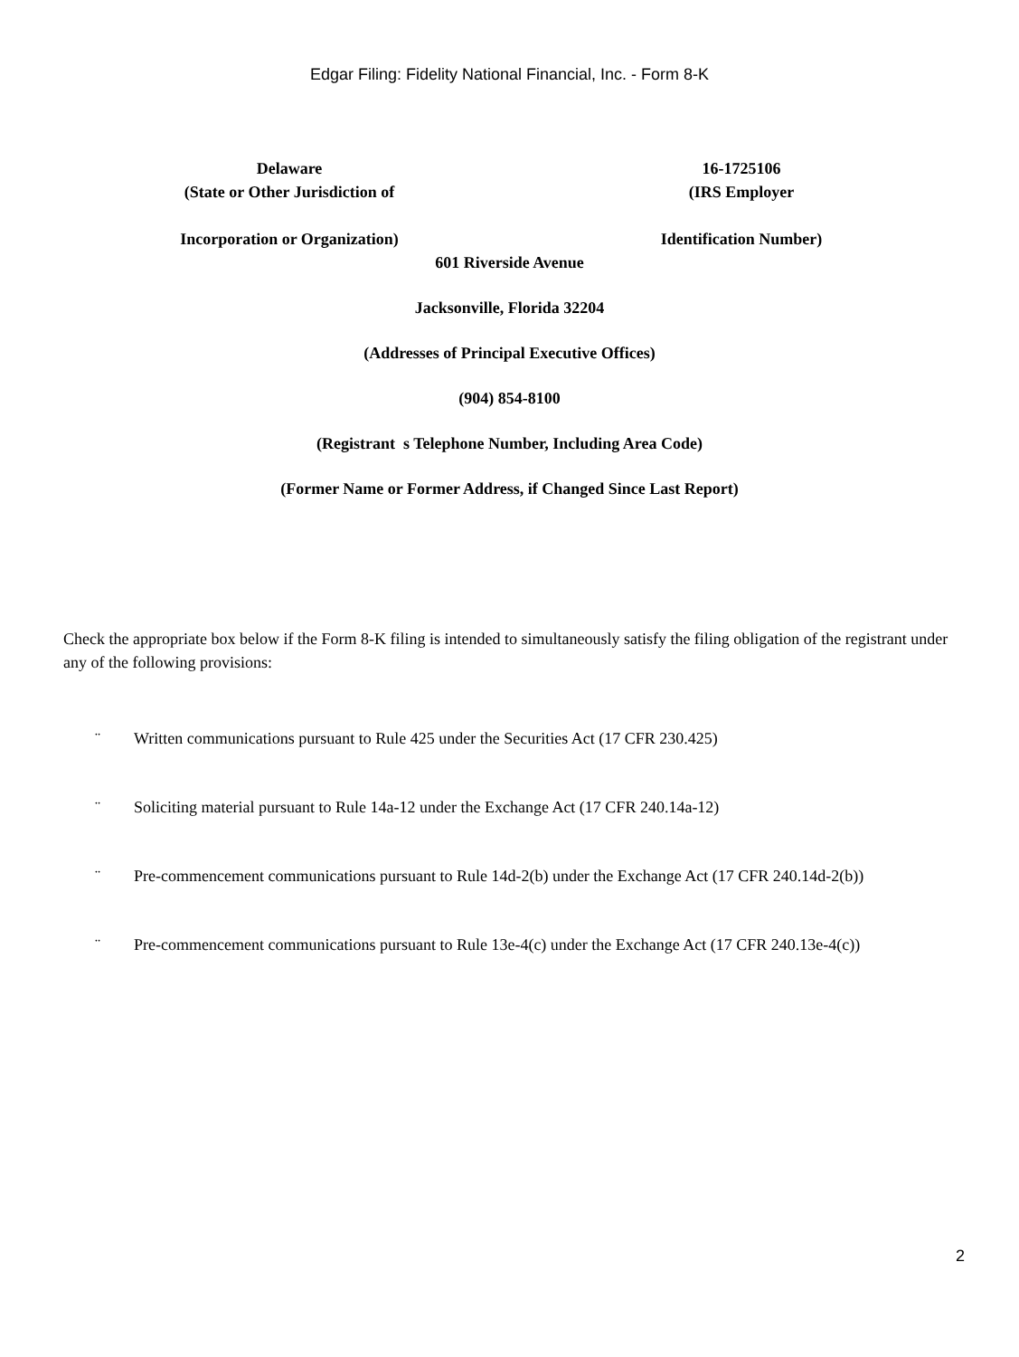Edgar Filing: Fidelity National Financial, Inc. - Form 8-K
Delaware
(State or Other Jurisdiction of
Incorporation or Organization)
16-1725106
(IRS Employer
Identification Number)
601 Riverside Avenue
Jacksonville, Florida 32204
(Addresses of Principal Executive Offices)
(904) 854-8100
(Registrant s Telephone Number, Including Area Code)
(Former Name or Former Address, if Changed Since Last Report)
Check the appropriate box below if the Form 8-K filing is intended to simultaneously satisfy the filing obligation of the registrant under any of the following provisions:
¨ Written communications pursuant to Rule 425 under the Securities Act (17 CFR 230.425)
¨ Soliciting material pursuant to Rule 14a-12 under the Exchange Act (17 CFR 240.14a-12)
¨ Pre-commencement communications pursuant to Rule 14d-2(b) under the Exchange Act (17 CFR 240.14d-2(b))
¨ Pre-commencement communications pursuant to Rule 13e-4(c) under the Exchange Act (17 CFR 240.13e-4(c))
2